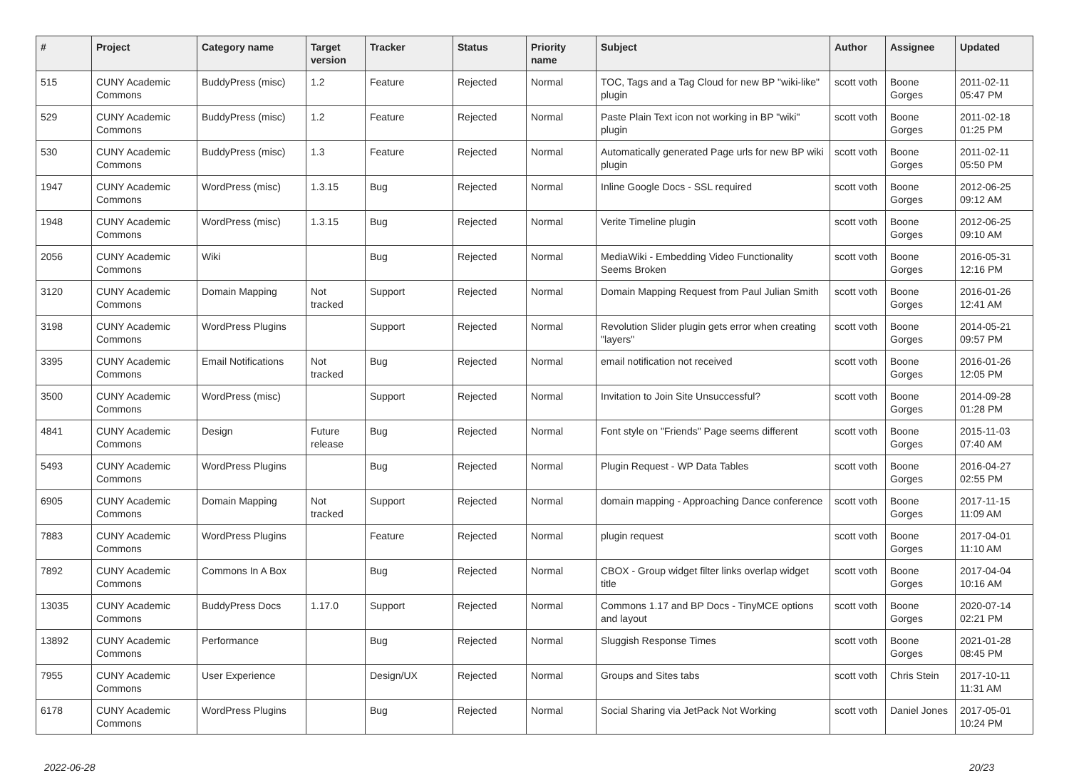| # | Project | Category name | Target version | Tracker | Status | Priority name | Subject | Author | Assignee | Updated |
| --- | --- | --- | --- | --- | --- | --- | --- | --- | --- | --- |
| 515 | CUNY Academic Commons | BuddyPress (misc) | 1.2 | Feature | Rejected | Normal | TOC, Tags and a Tag Cloud for new BP "wiki-like" plugin | scott voth | Boone Gorges | 2011-02-11 05:47 PM |
| 529 | CUNY Academic Commons | BuddyPress (misc) | 1.2 | Feature | Rejected | Normal | Paste Plain Text icon not working in BP "wiki" plugin | scott voth | Boone Gorges | 2011-02-18 01:25 PM |
| 530 | CUNY Academic Commons | BuddyPress (misc) | 1.3 | Feature | Rejected | Normal | Automatically generated Page urls for new BP wiki plugin | scott voth | Boone Gorges | 2011-02-11 05:50 PM |
| 1947 | CUNY Academic Commons | WordPress (misc) | 1.3.15 | Bug | Rejected | Normal | Inline Google Docs - SSL required | scott voth | Boone Gorges | 2012-06-25 09:12 AM |
| 1948 | CUNY Academic Commons | WordPress (misc) | 1.3.15 | Bug | Rejected | Normal | Verite Timeline plugin | scott voth | Boone Gorges | 2012-06-25 09:10 AM |
| 2056 | CUNY Academic Commons | Wiki | | Bug | Rejected | Normal | MediaWiki - Embedding Video Functionality Seems Broken | scott voth | Boone Gorges | 2016-05-31 12:16 PM |
| 3120 | CUNY Academic Commons | Domain Mapping | Not tracked | Support | Rejected | Normal | Domain Mapping Request from Paul Julian Smith | scott voth | Boone Gorges | 2016-01-26 12:41 AM |
| 3198 | CUNY Academic Commons | WordPress Plugins | | Support | Rejected | Normal | Revolution Slider plugin gets error when creating "layers" | scott voth | Boone Gorges | 2014-05-21 09:57 PM |
| 3395 | CUNY Academic Commons | Email Notifications | Not tracked | Bug | Rejected | Normal | email notification not received | scott voth | Boone Gorges | 2016-01-26 12:05 PM |
| 3500 | CUNY Academic Commons | WordPress (misc) | | Support | Rejected | Normal | Invitation to Join Site Unsuccessful? | scott voth | Boone Gorges | 2014-09-28 01:28 PM |
| 4841 | CUNY Academic Commons | Design | Future release | Bug | Rejected | Normal | Font style on "Friends" Page seems different | scott voth | Boone Gorges | 2015-11-03 07:40 AM |
| 5493 | CUNY Academic Commons | WordPress Plugins | | Bug | Rejected | Normal | Plugin Request - WP Data Tables | scott voth | Boone Gorges | 2016-04-27 02:55 PM |
| 6905 | CUNY Academic Commons | Domain Mapping | Not tracked | Support | Rejected | Normal | domain mapping - Approaching Dance conference | scott voth | Boone Gorges | 2017-11-15 11:09 AM |
| 7883 | CUNY Academic Commons | WordPress Plugins | | Feature | Rejected | Normal | plugin request | scott voth | Boone Gorges | 2017-04-01 11:10 AM |
| 7892 | CUNY Academic Commons | Commons In A Box | | Bug | Rejected | Normal | CBOX - Group widget filter links overlap widget title | scott voth | Boone Gorges | 2017-04-04 10:16 AM |
| 13035 | CUNY Academic Commons | BuddyPress Docs | 1.17.0 | Support | Rejected | Normal | Commons 1.17 and BP Docs - TinyMCE options and layout | scott voth | Boone Gorges | 2020-07-14 02:21 PM |
| 13892 | CUNY Academic Commons | Performance | | Bug | Rejected | Normal | Sluggish Response Times | scott voth | Boone Gorges | 2021-01-28 08:45 PM |
| 7955 | CUNY Academic Commons | User Experience | | Design/UX | Rejected | Normal | Groups and Sites tabs | scott voth | Chris Stein | 2017-10-11 11:31 AM |
| 6178 | CUNY Academic Commons | WordPress Plugins | | Bug | Rejected | Normal | Social Sharing via JetPack Not Working | scott voth | Daniel Jones | 2017-05-01 10:24 PM |
2022-06-28 20/23